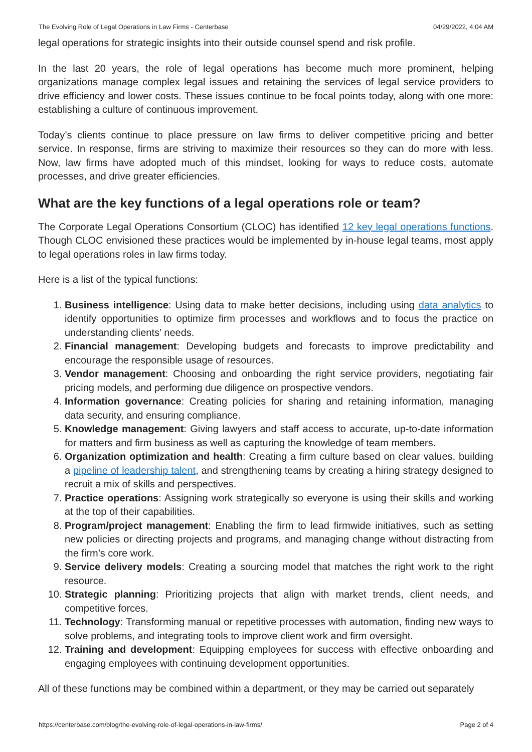The Evolving Role of Legal Operations in Law Firms - Centerbase 04/29/2022, 4:04 AM
legal operations for strategic insights into their outside counsel spend and risk profile.
In the last 20 years, the role of legal operations has become much more prominent, helping organizations manage complex legal issues and retaining the services of legal service providers to drive efficiency and lower costs. These issues continue to be focal points today, along with one more: establishing a culture of continuous improvement.
Today’s clients continue to place pressure on law firms to deliver competitive pricing and better service. In response, firms are striving to maximize their resources so they can do more with less. Now, law firms have adopted much of this mindset, looking for ways to reduce costs, automate processes, and drive greater efficiencies.
What are the key functions of a legal operations role or team?
The Corporate Legal Operations Consortium (CLOC) has identified 12 key legal operations functions. Though CLOC envisioned these practices would be implemented by in-house legal teams, most apply to legal operations roles in law firms today.
Here is a list of the typical functions:
1. Business intelligence: Using data to make better decisions, including using data analytics to identify opportunities to optimize firm processes and workflows and to focus the practice on understanding clients’ needs.
2. Financial management: Developing budgets and forecasts to improve predictability and encourage the responsible usage of resources.
3. Vendor management: Choosing and onboarding the right service providers, negotiating fair pricing models, and performing due diligence on prospective vendors.
4. Information governance: Creating policies for sharing and retaining information, managing data security, and ensuring compliance.
5. Knowledge management: Giving lawyers and staff access to accurate, up-to-date information for matters and firm business as well as capturing the knowledge of team members.
6. Organization optimization and health: Creating a firm culture based on clear values, building a pipeline of leadership talent, and strengthening teams by creating a hiring strategy designed to recruit a mix of skills and perspectives.
7. Practice operations: Assigning work strategically so everyone is using their skills and working at the top of their capabilities.
8. Program/project management: Enabling the firm to lead firmwide initiatives, such as setting new policies or directing projects and programs, and managing change without distracting from the firm’s core work.
9. Service delivery models: Creating a sourcing model that matches the right work to the right resource.
10. Strategic planning: Prioritizing projects that align with market trends, client needs, and competitive forces.
11. Technology: Transforming manual or repetitive processes with automation, finding new ways to solve problems, and integrating tools to improve client work and firm oversight.
12. Training and development: Equipping employees for success with effective onboarding and engaging employees with continuing development opportunities.
All of these functions may be combined within a department, or they may be carried out separately
https://centerbase.com/blog/the-evolving-role-of-legal-operations-in-law-firms/ Page 2 of 4